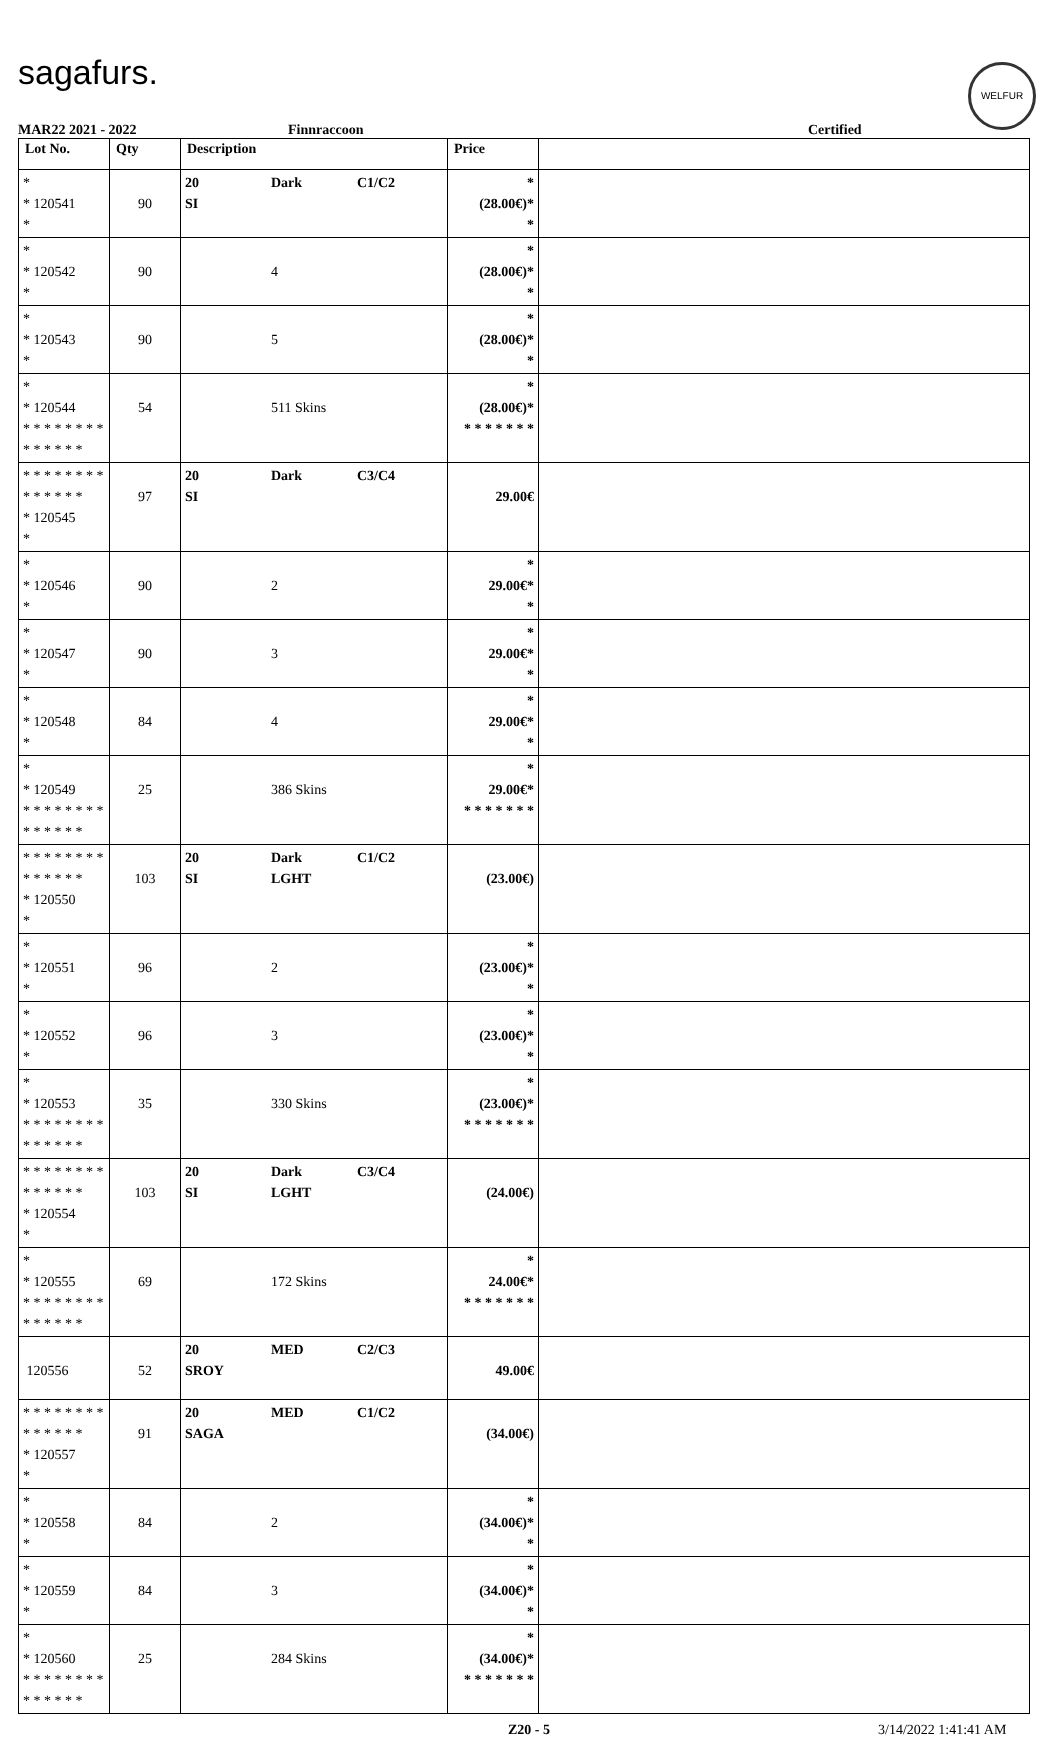sagafurs.
WELFUR
MAR22 2021 - 2022 Finnraccoon Certified
| Lot No. | Qty | Description | Price | |
| --- | --- | --- | --- | --- |
| * * 120541 * | 90 | 20 Dark C1/C2 SI | * (28.00€)* * | |
| * * 120542 * | 90 | 4 | * (28.00€)* * | |
| * * 120543 * | 90 | 5 | * (28.00€)* * | |
| * * 120544 * * * * * * * * * * * * * * | 54 | 511 Skins | * (28.00€)* * * * * * * * | |
| * * * * * * * * * * * * * * * 120545 * | 97 | 20 Dark C3/C4 SI | 29.00€ | |
| * * 120546 * | 90 | 2 | * 29.00€* * | |
| * * 120547 * | 90 | 3 | * 29.00€* * | |
| * * 120548 * | 84 | 4 | * 29.00€* * | |
| * * 120549 * * * * * * * * * * * * * * | 25 | 386 Skins | * 29.00€* * * * * * * * | |
| * * * * * * * * * * * * * * * 120550 * | 103 | 20 Dark C1/C2 SI LGHT | (23.00€) | |
| * * 120551 * | 96 | 2 | * (23.00€)* * | |
| * * 120552 * | 96 | 3 | * (23.00€)* * | |
| * * 120553 * * * * * * * * * * * * * * | 35 | 330 Skins | * (23.00€)* * * * * * * * | |
| * * * * * * * * * * * * * * * 120554 * | 103 | 20 Dark C3/C4 SI LGHT | (24.00€) | |
| * * 120555 * * * * * * * * * * * * * * | 69 | 172 Skins | * 24.00€* * * * * * * * | |
| 120556 | 52 | 20 MED C2/C3 SROY | 49.00€ | |
| * * * * * * * * * * * * * * * 120557 * | 91 | 20 MED C1/C2 SAGA | (34.00€) | |
| * * 120558 * | 84 | 2 | * (34.00€)* * | |
| * * 120559 * | 84 | 3 | * (34.00€)* * | |
| * * 120560 * * * * * * * * * * * * * * | 25 | 284 Skins | * (34.00€)* * * * * * * * | |
Z20 - 5 3/14/2022 1:41:41 AM